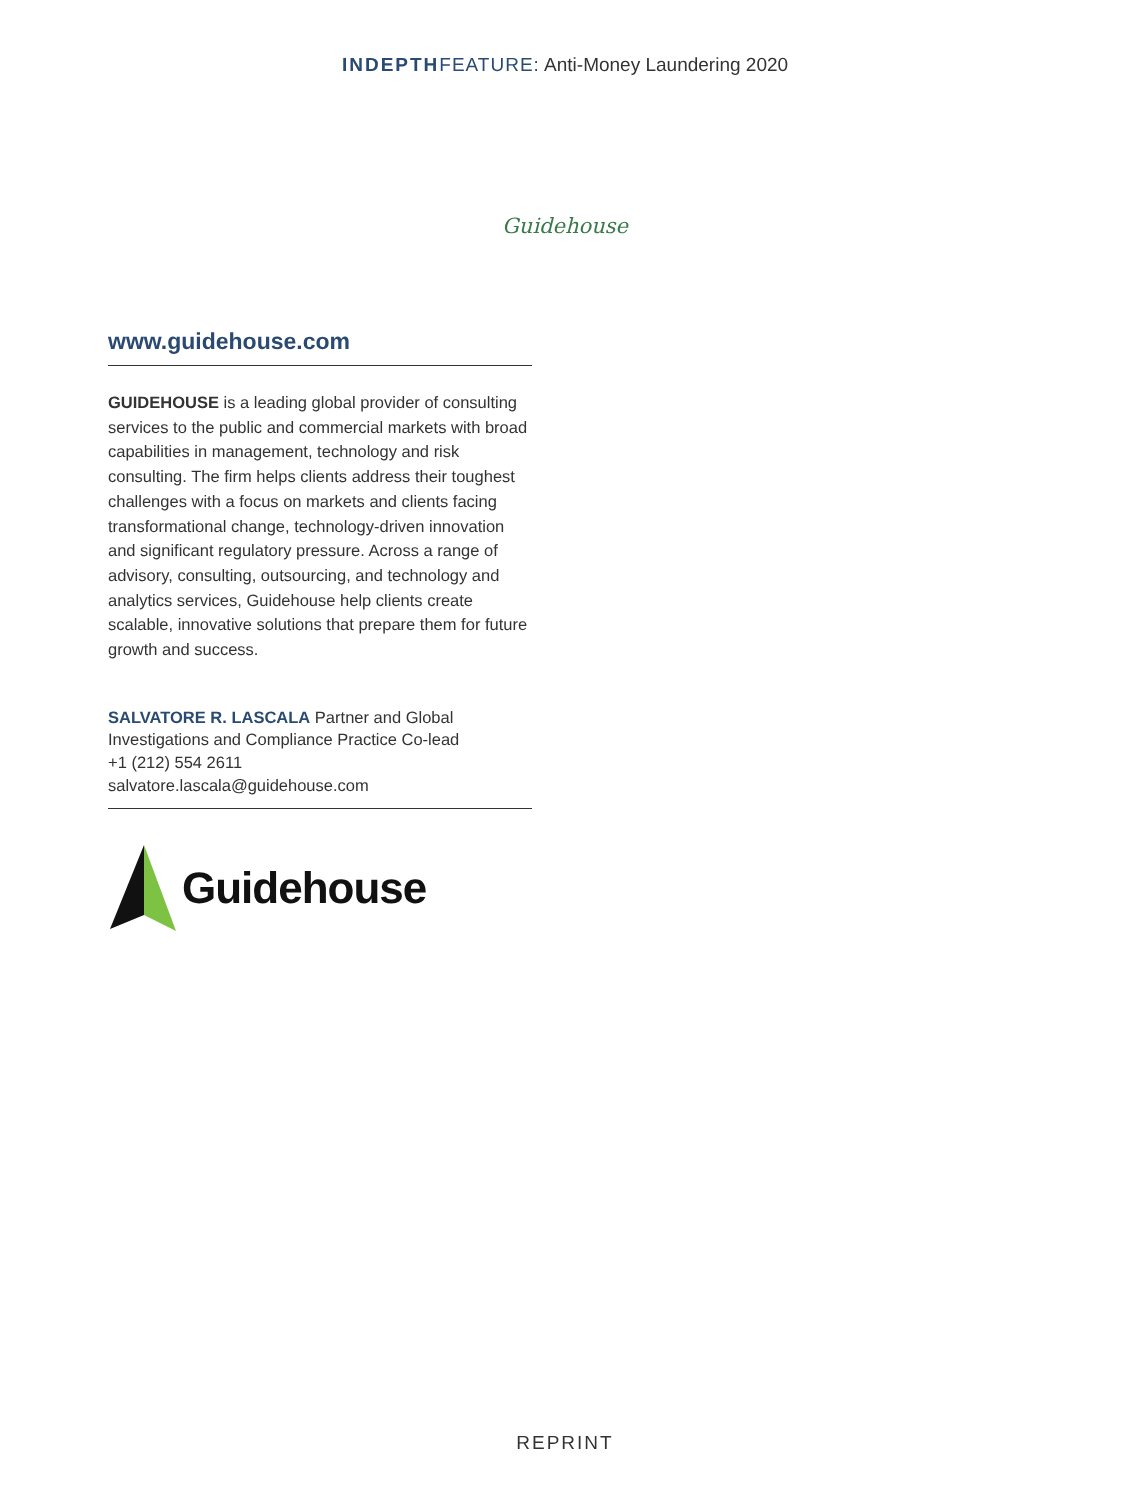INDEPTH FEATURE: Anti-Money Laundering 2020
Guidehouse
www.guidehouse.com
GUIDEHOUSE is a leading global provider of consulting services to the public and commercial markets with broad capabilities in management, technology and risk consulting. The firm helps clients address their toughest challenges with a focus on markets and clients facing transformational change, technology-driven innovation and significant regulatory pressure. Across a range of advisory, consulting, outsourcing, and technology and analytics services, Guidehouse help clients create scalable, innovative solutions that prepare them for future growth and success.
SALVATORE R. LASCALA Partner and Global Investigations and Compliance Practice Co-lead
+1 (212) 554 2611
salvatore.lascala@guidehouse.com
Guidehouse
REPRINT